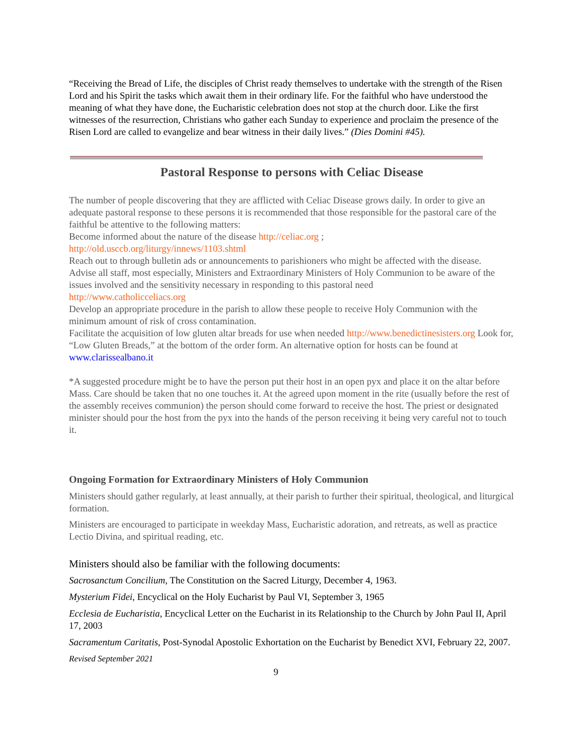“Receiving the Bread of Life, the disciples of Christ ready themselves to undertake with the strength of the Risen Lord and his Spirit the tasks which await them in their ordinary life. For the faithful who have understood the meaning of what they have done, the Eucharistic celebration does not stop at the church door. Like the first witnesses of the resurrection, Christians who gather each Sunday to experience and proclaim the presence of the Risen Lord are called to evangelize and bear witness in their daily lives.” (Dies Domini #45).
Pastoral Response to persons with Celiac Disease
The number of people discovering that they are afflicted with Celiac Disease grows daily. In order to give an adequate pastoral response to these persons it is recommended that those responsible for the pastoral care of the faithful be attentive to the following matters:
Become informed about the nature of the disease http://celiac.org ;
http://old.usccb.org/liturgy/innews/1103.shtml
Reach out to through bulletin ads or announcements to parishioners who might be affected with the disease.
Advise all staff, most especially, Ministers and Extraordinary Ministers of Holy Communion to be aware of the issues involved and the sensitivity necessary in responding to this pastoral need
http://www.catholicceliacs.org
Develop an appropriate procedure in the parish to allow these people to receive Holy Communion with the minimum amount of risk of cross contamination.
Facilitate the acquisition of low gluten altar breads for use when needed http://www.benedictinesisters.org Look for, “Low Gluten Breads,” at the bottom of the order form. An alternative option for hosts can be found at www.clarissealbano.it
*A suggested procedure might be to have the person put their host in an open pyx and place it on the altar before Mass. Care should be taken that no one touches it. At the agreed upon moment in the rite (usually before the rest of the assembly receives communion) the person should come forward to receive the host. The priest or designated minister should pour the host from the pyx into the hands of the person receiving it being very careful not to touch it.
Ongoing Formation for Extraordinary Ministers of Holy Communion
Ministers should gather regularly, at least annually, at their parish to further their spiritual, theological, and liturgical formation.
Ministers are encouraged to participate in weekday Mass, Eucharistic adoration, and retreats, as well as practice Lectio Divina, and spiritual reading, etc.
Ministers should also be familiar with the following documents:
Sacrosanctum Concilium, The Constitution on the Sacred Liturgy, December 4, 1963.
Mysterium Fidei, Encyclical on the Holy Eucharist by Paul VI, September 3, 1965
Ecclesia de Eucharistia, Encyclical Letter on the Eucharist in its Relationship to the Church by John Paul II, April 17, 2003
Sacramentum Caritatis, Post-Synodal Apostolic Exhortation on the Eucharist by Benedict XVI, February 22, 2007.
Revised September 2021
9